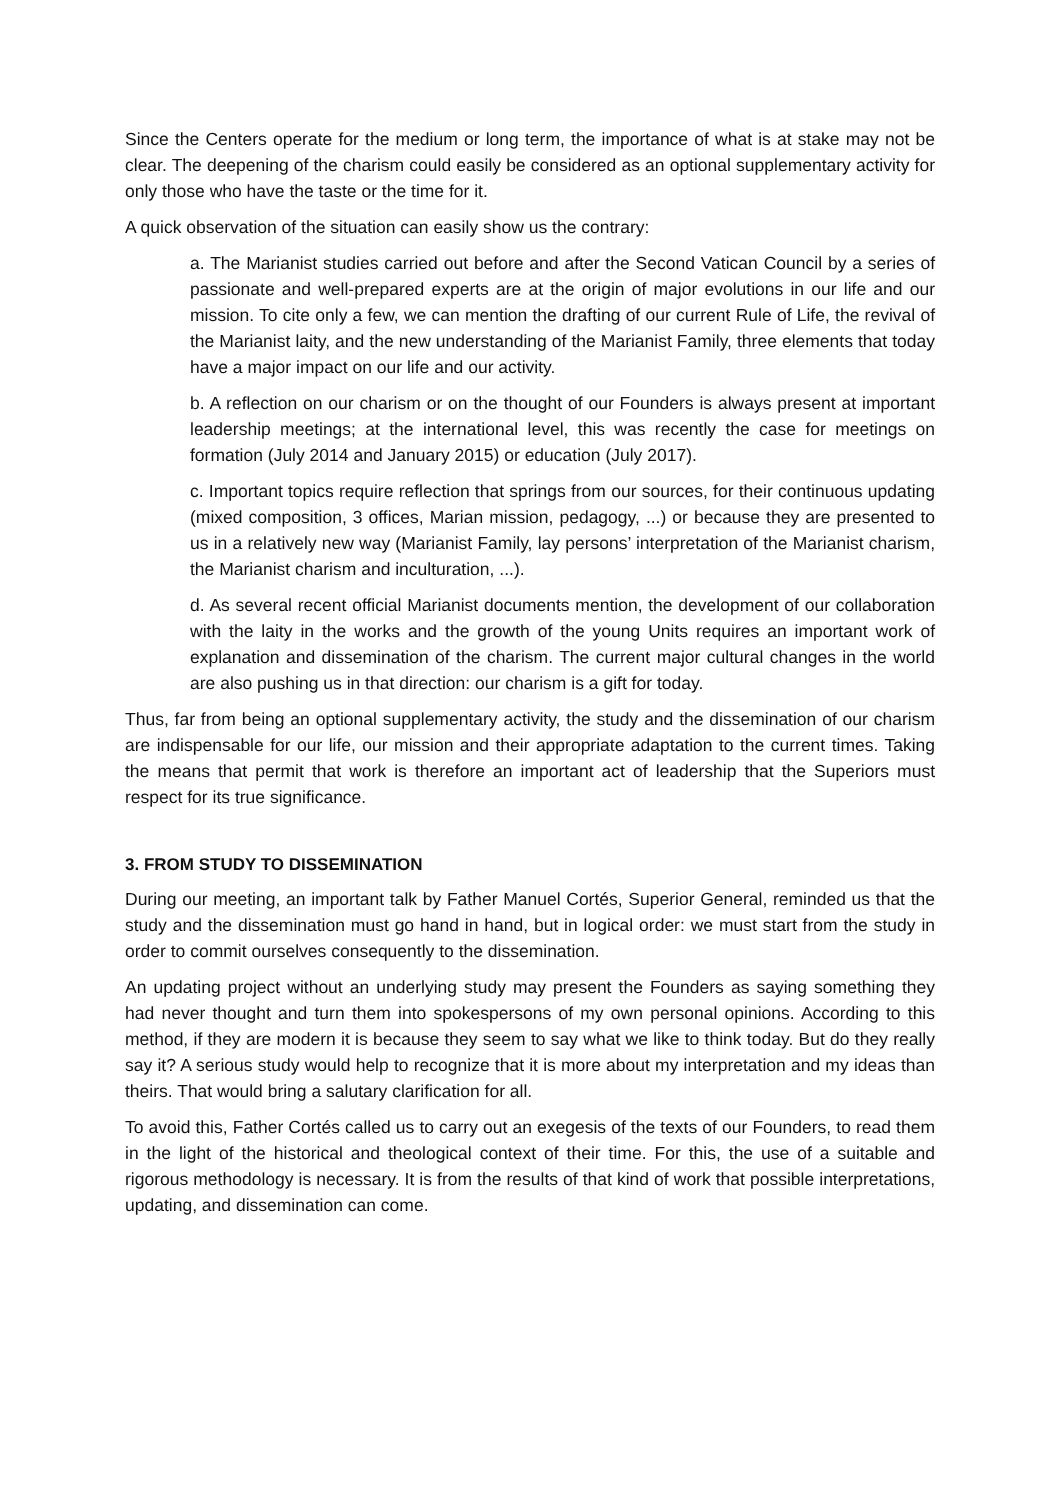Since the Centers operate for the medium or long term, the importance of what is at stake may not be clear. The deepening of the charism could easily be considered as an optional supplementary activity for only those who have the taste or the time for it.
A quick observation of the situation can easily show us the contrary:
a. The Marianist studies carried out before and after the Second Vatican Council by a series of passionate and well-prepared experts are at the origin of major evolutions in our life and our mission. To cite only a few, we can mention the drafting of our current Rule of Life, the revival of the Marianist laity, and the new understanding of the Marianist Family, three elements that today have a major impact on our life and our activity.
b. A reflection on our charism or on the thought of our Founders is always present at important leadership meetings; at the international level, this was recently the case for meetings on formation (July 2014 and January 2015) or education (July 2017).
c. Important topics require reflection that springs from our sources, for their continuous updating (mixed composition, 3 offices, Marian mission, pedagogy, ...) or because they are presented to us in a relatively new way (Marianist Family, lay persons’ interpretation of the Marianist charism, the Marianist charism and inculturation, ...).
d. As several recent official Marianist documents mention, the development of our collaboration with the laity in the works and the growth of the young Units requires an important work of explanation and dissemination of the charism. The current major cultural changes in the world are also pushing us in that direction: our charism is a gift for today.
Thus, far from being an optional supplementary activity, the study and the dissemination of our charism are indispensable for our life, our mission and their appropriate adaptation to the current times. Taking the means that permit that work is therefore an important act of leadership that the Superiors must respect for its true significance.
3. FROM STUDY TO DISSEMINATION
During our meeting, an important talk by Father Manuel Cortés, Superior General, reminded us that the study and the dissemination must go hand in hand, but in logical order: we must start from the study in order to commit ourselves consequently to the dissemination.
An updating project without an underlying study may present the Founders as saying something they had never thought and turn them into spokespersons of my own personal opinions. According to this method, if they are modern it is because they seem to say what we like to think today. But do they really say it? A serious study would help to recognize that it is more about my interpretation and my ideas than theirs. That would bring a salutary clarification for all.
To avoid this, Father Cortés called us to carry out an exegesis of the texts of our Founders, to read them in the light of the historical and theological context of their time. For this, the use of a suitable and rigorous methodology is necessary. It is from the results of that kind of work that possible interpretations, updating, and dissemination can come.